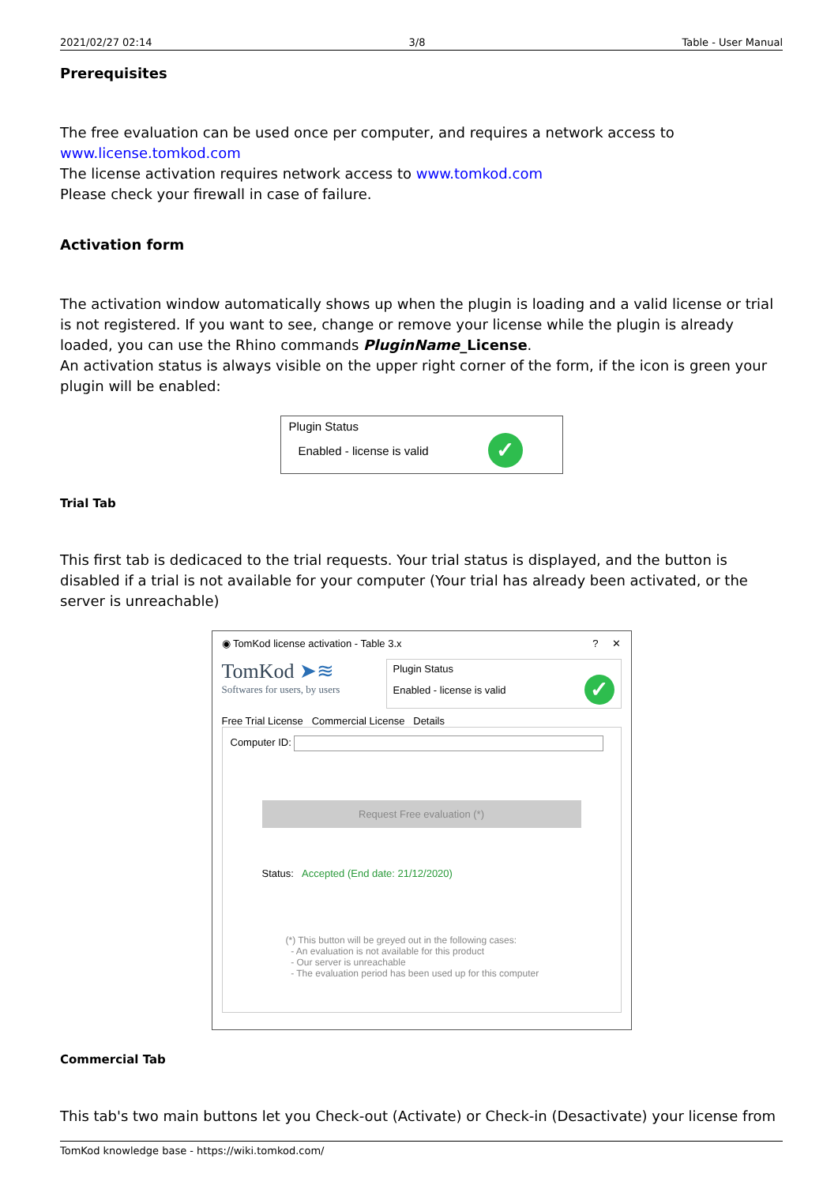2021/02/27 02:14 3/8 Table - User Manual
Prerequisites
The free evaluation can be used once per computer, and requires a network access to www.license.tomkod.com
The license activation requires network access to www.tomkod.com
Please check your firewall in case of failure.
Activation form
The activation window automatically shows up when the plugin is loading and a valid license or trial is not registered. If you want to see, change or remove your license while the plugin is already loaded, you can use the Rhino commands PluginName_License.
An activation status is always visible on the upper right corner of the form, if the icon is green your plugin will be enabled:
Plugin Status
Enabled - license is valid
✓
Trial Tab
This first tab is dedicaced to the trial requests. Your trial status is displayed, and the button is disabled if a trial is not available for your computer (Your trial has already been activated, or the server is unreachable)
◉ TomKod license activation - Table 3.x? ✕
TomKod ➤≋
Softwares for users, by users
Plugin Status
Enabled - license is valid
✓
Free Trial License Commercial License Details
Computer ID:
Request Free evaluation (*)
Status: Accepted (End date: 21/12/2020)
(*) This button will be greyed out in the following cases:
- An evaluation is not available for this product
- Our server is unreachable
- The evaluation period has been used up for this computer
Commercial Tab
This tab's two main buttons let you Check-out (Activate) or Check-in (Desactivate) your license from
TomKod knowledge base - https://wiki.tomkod.com/